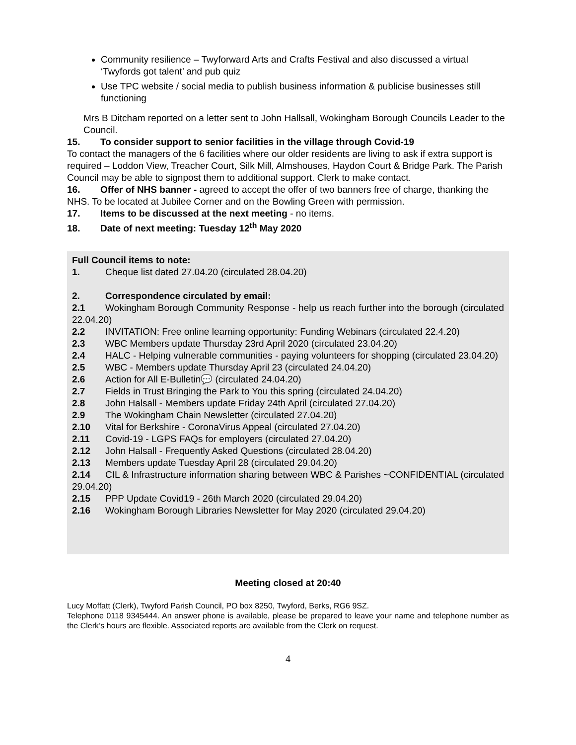Community resilience – Twyforward Arts and Crafts Festival and also discussed a virtual ‘Twyfords got talent’ and pub quiz
Use TPC website / social media to publish business information & publicise businesses still functioning
Mrs B Ditcham reported on a letter sent to John Hallsall, Wokingham Borough Councils Leader to the Council.
15. To consider support to senior facilities in the village through Covid-19
To contact the managers of the 6 facilities where our older residents are living to ask if extra support is required – Loddon View, Treacher Court, Silk Mill, Almshouses, Haydon Court & Bridge Park. The Parish Council may be able to signpost them to additional support. Clerk to make contact.
16. Offer of NHS banner - agreed to accept the offer of two banners free of charge, thanking the NHS. To be located at Jubilee Corner and on the Bowling Green with permission.
17. Items to be discussed at the next meeting - no items.
18. Date of next meeting: Tuesday 12<sup>th</sup> May 2020
Full Council items to note:
1. Cheque list dated 27.04.20 (circulated 28.04.20)
2. Correspondence circulated by email:
2.1 Wokingham Borough Community Response - help us reach further into the borough (circulated 22.04.20)
2.2 INVITATION: Free online learning opportunity: Funding Webinars (circulated 22.4.20)
2.3 WBC Members update Thursday 23rd April 2020 (circulated 23.04.20)
2.4 HALC - Helping vulnerable communities - paying volunteers for shopping (circulated 23.04.20)
2.5 WBC - Members update Thursday April 23 (circulated 24.04.20)
2.6 Action for All E-Bulletin💬 (circulated 24.04.20)
2.7 Fields in Trust Bringing the Park to You this spring (circulated 24.04.20)
2.8 John Halsall - Members update Friday 24th April (circulated 27.04.20)
2.9 The Wokingham Chain Newsletter (circulated 27.04.20)
2.10 Vital for Berkshire - CoronaVirus Appeal (circulated 27.04.20)
2.11 Covid-19 - LGPS FAQs for employers (circulated 27.04.20)
2.12 John Halsall - Frequently Asked Questions (circulated 28.04.20)
2.13 Members update Tuesday April 28 (circulated 29.04.20)
2.14 CIL & Infrastructure information sharing between WBC & Parishes ~CONFIDENTIAL (circulated 29.04.20)
2.15 PPP Update Covid19 - 26th March 2020 (circulated 29.04.20)
2.16 Wokingham Borough Libraries Newsletter for May 2020 (circulated 29.04.20)
Meeting closed at 20:40
Lucy Moffatt (Clerk), Twyford Parish Council, PO box 8250, Twyford, Berks, RG6 9SZ.
Telephone 0118 9345444. An answer phone is available, please be prepared to leave your name and telephone number as the Clerk’s hours are flexible. Associated reports are available from the Clerk on request.
4